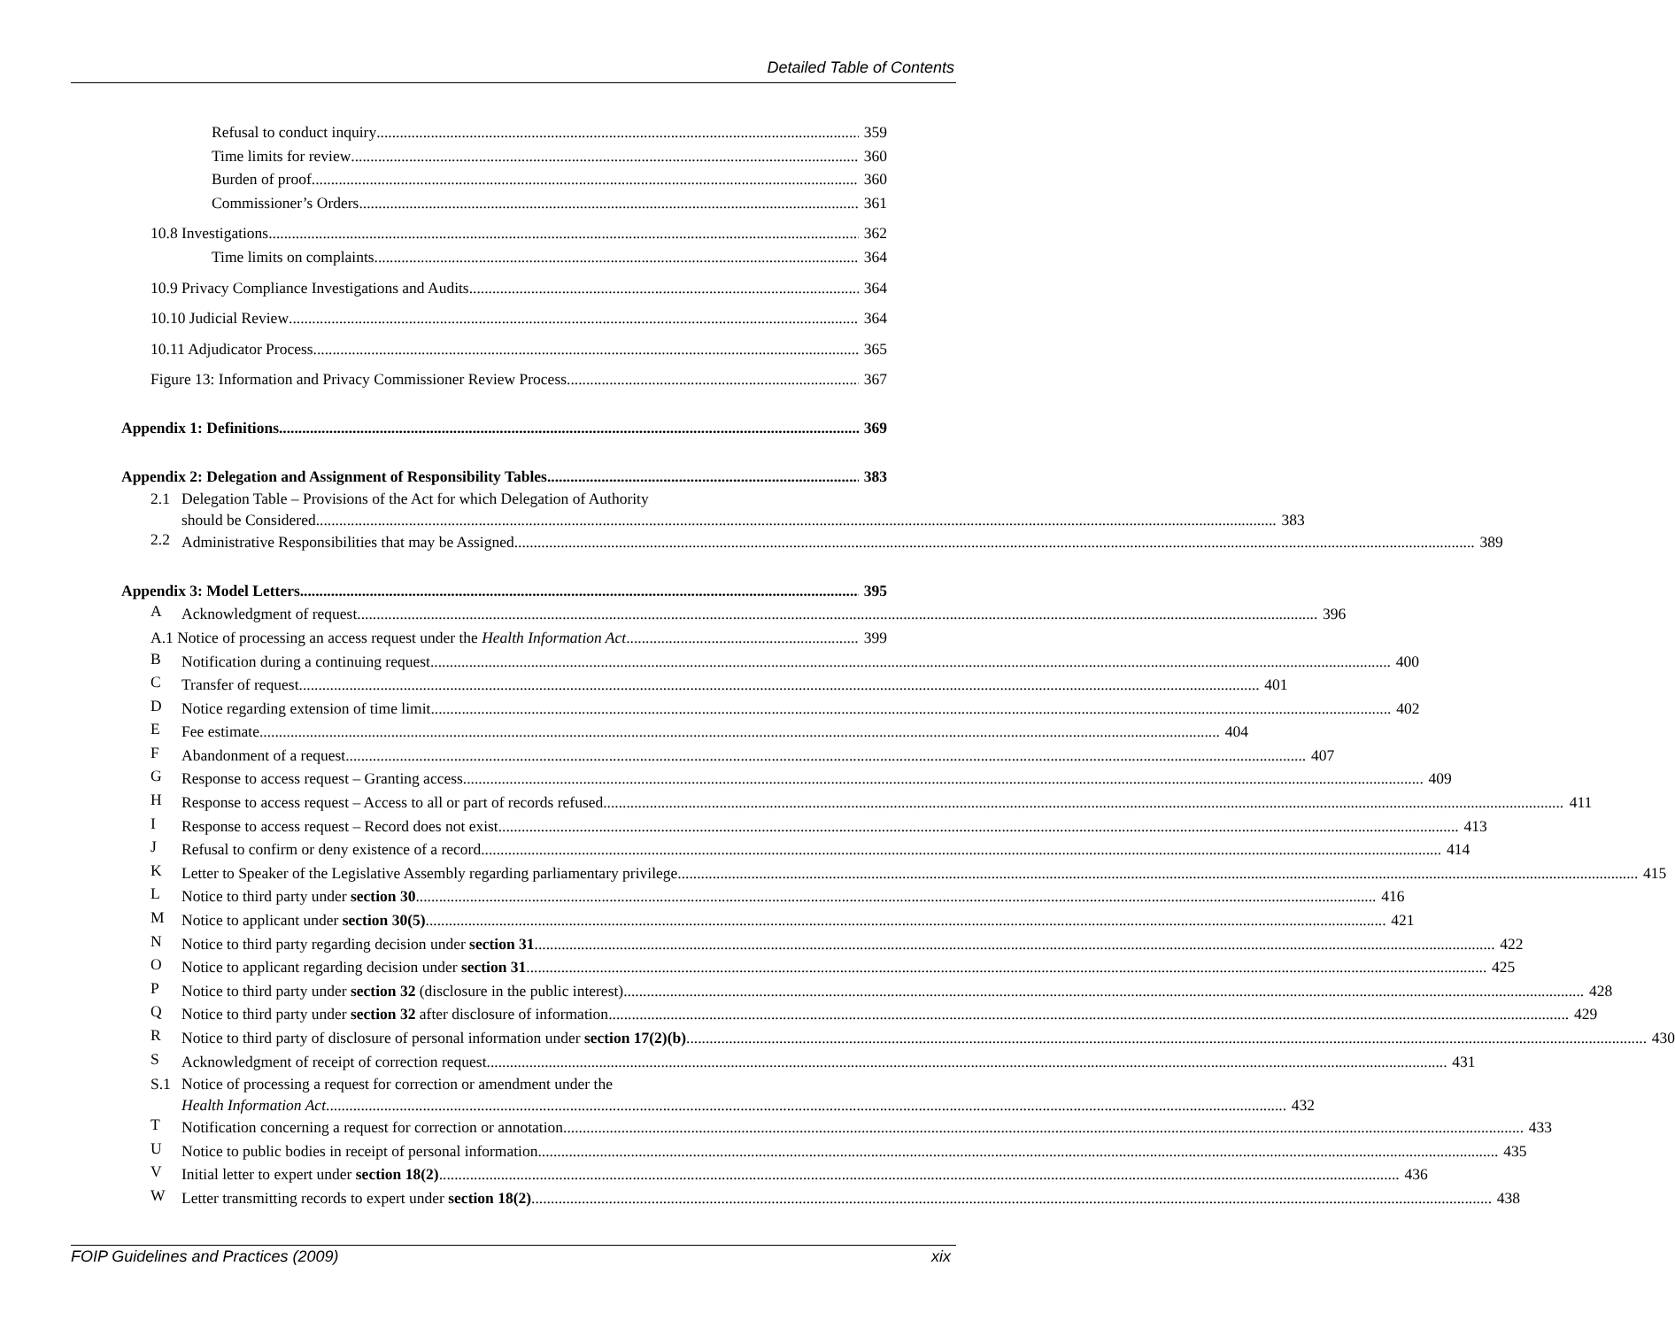Detailed Table of Contents
Refusal to conduct inquiry 359
Time limits for review 360
Burden of proof 360
Commissioner’s Orders 361
10.8 Investigations 362
Time limits on complaints 364
10.9 Privacy Compliance Investigations and Audits 364
10.10 Judicial Review 364
10.11 Adjudicator Process 365
Figure 13: Information and Privacy Commissioner Review Process 367
Appendix 1: Definitions 369
Appendix 2: Delegation and Assignment of Responsibility Tables 383
2.1 Delegation Table – Provisions of the Act for which Delegation of Authority
should be Considered 383
2.2
Administrative Responsibilities that may be Assigned 389
Appendix 3: Model Letters 395
A
Acknowledgment of request 396
A.1 Notice of processing an access request under the Health Information Act 399
B
Notification during a continuing request 400
C
Transfer of request 401
D
Notice regarding extension of time limit 402
E
Fee estimate 404
F
Abandonment of a request 407
G
Response to access request – Granting access 409
H
Response to access request – Access to all or part of records refused 411
I
Response to access request – Record does not exist 413
J
Refusal to confirm or deny existence of a record 414
K
Letter to Speaker of the Legislative Assembly regarding parliamentary privilege 415
L
Notice to third party under section 30 416
M
Notice to applicant under section 30(5) 421
N
Notice to third party regarding decision under section 31 422
O
Notice to applicant regarding decision under section 31 425
P
Notice to third party under section 32 (disclosure in the public interest) 428
Q
Notice to third party under section 32 after disclosure of information 429
R
Notice to third party of disclosure of personal information under section 17(2)(b) 430
S
Acknowledgment of receipt of correction request 431
S.1 Notice of processing a request for correction or amendment under the
Health Information Act 432
T
Notification concerning a request for correction or annotation 433
U
Notice to public bodies in receipt of personal information 435
V
Initial letter to expert under section 18(2) 436
W
Letter transmitting records to expert under section 18(2) 438
FOIP Guidelines and Practices (2009) xix